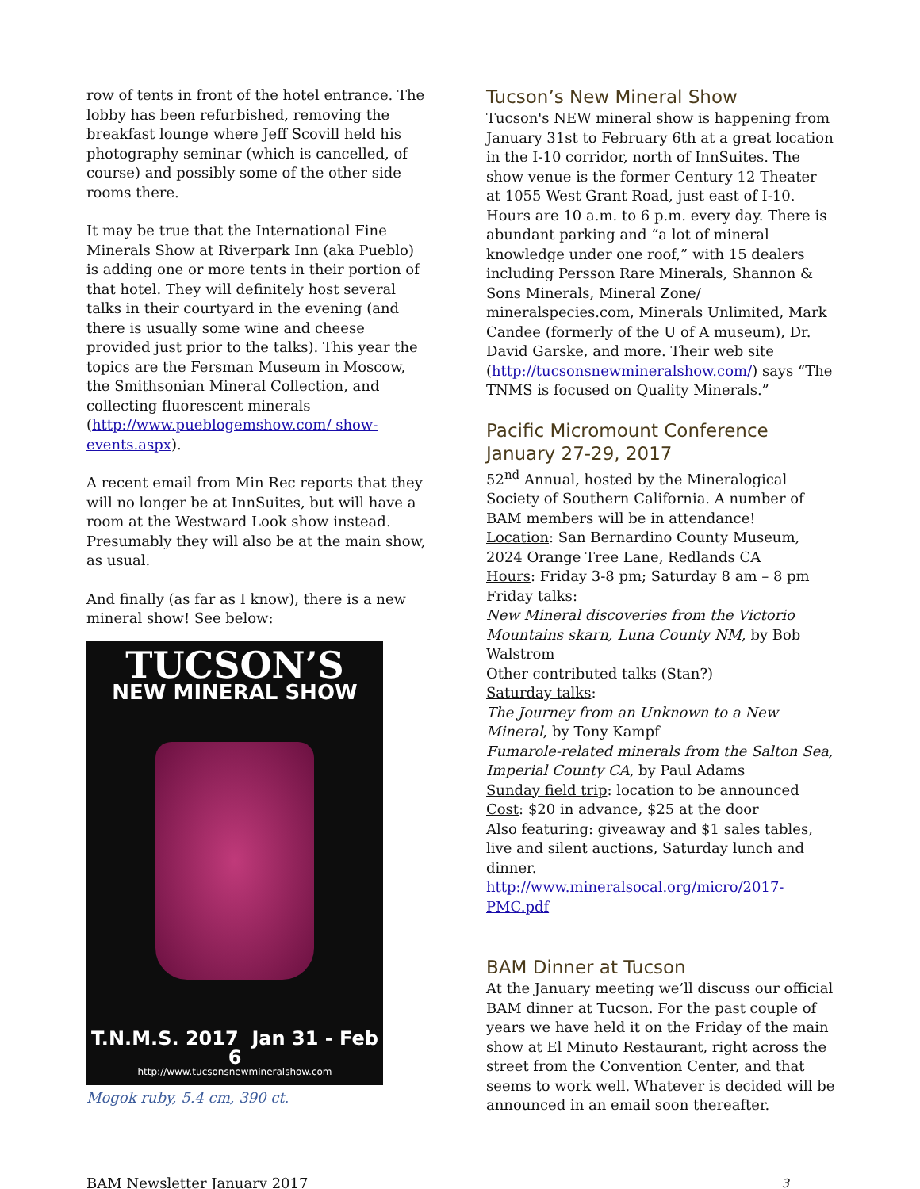row of tents in front of the hotel entrance. The lobby has been refurbished, removing the breakfast lounge where Jeff Scovill held his photography seminar (which is cancelled, of course) and possibly some of the other side rooms there.
It may be true that the International Fine Minerals Show at Riverpark Inn (aka Pueblo) is adding one or more tents in their portion of that hotel. They will definitely host several talks in their courtyard in the evening (and there is usually some wine and cheese provided just prior to the talks). This year the topics are the Fersman Museum in Moscow, the Smithsonian Mineral Collection, and collecting fluorescent minerals (http://www.pueblogemshow.com/ show-events.aspx).
A recent email from Min Rec reports that they will no longer be at InnSuites, but will have a room at the Westward Look show instead. Presumably they will also be at the main show, as usual.
And finally (as far as I know), there is a new mineral show! See below:
TUCSON’S
NEW MINERAL SHOW
T.N.M.S. 2017 Jan 31 - Feb 6
http://www.tucsonsnewmineralshow.com
Mogok ruby, 5.4 cm, 390 ct.
Tucson’s New Mineral Show
Tucson's NEW mineral show is happening from January 31st to February 6th at a great location in the I-10 corridor, north of InnSuites. The show venue is the former Century 12 Theater at 1055 West Grant Road, just east of I-10. Hours are 10 a.m. to 6 p.m. every day. There is abundant parking and “a lot of mineral knowledge under one roof,” with 15 dealers including Persson Rare Minerals, Shannon & Sons Minerals, Mineral Zone/ mineralspecies.com, Minerals Unlimited, Mark Candee (formerly of the U of A museum), Dr. David Garske, and more. Their web site (http://tucsonsnewmineralshow.com/) says “The TNMS is focused on Quality Minerals.”
Pacific Micromount Conference January 27-29, 2017
52<sup>nd</sup> Annual, hosted by the Mineralogical Society of Southern California. A number of BAM members will be in attendance!
Location: San Bernardino County Museum, 2024 Orange Tree Lane, Redlands CA
Hours: Friday 3-8 pm; Saturday 8 am – 8 pm
Friday talks:
New Mineral discoveries from the Victorio Mountains skarn, Luna County NM, by Bob Walstrom
Other contributed talks (Stan?)
Saturday talks:
The Journey from an Unknown to a New Mineral, by Tony Kampf
Fumarole-related minerals from the Salton Sea, Imperial County CA, by Paul Adams
Sunday field trip: location to be announced
Cost: $20 in advance, $25 at the door
Also featuring: giveaway and $1 sales tables, live and silent auctions, Saturday lunch and dinner.
http://www.mineralsocal.org/micro/2017-PMC.pdf
BAM Dinner at Tucson
At the January meeting we’ll discuss our official BAM dinner at Tucson. For the past couple of years we have held it on the Friday of the main show at El Minuto Restaurant, right across the street from the Convention Center, and that seems to work well. Whatever is decided will be announced in an email soon thereafter.
BAM Newsletter January 2017 3